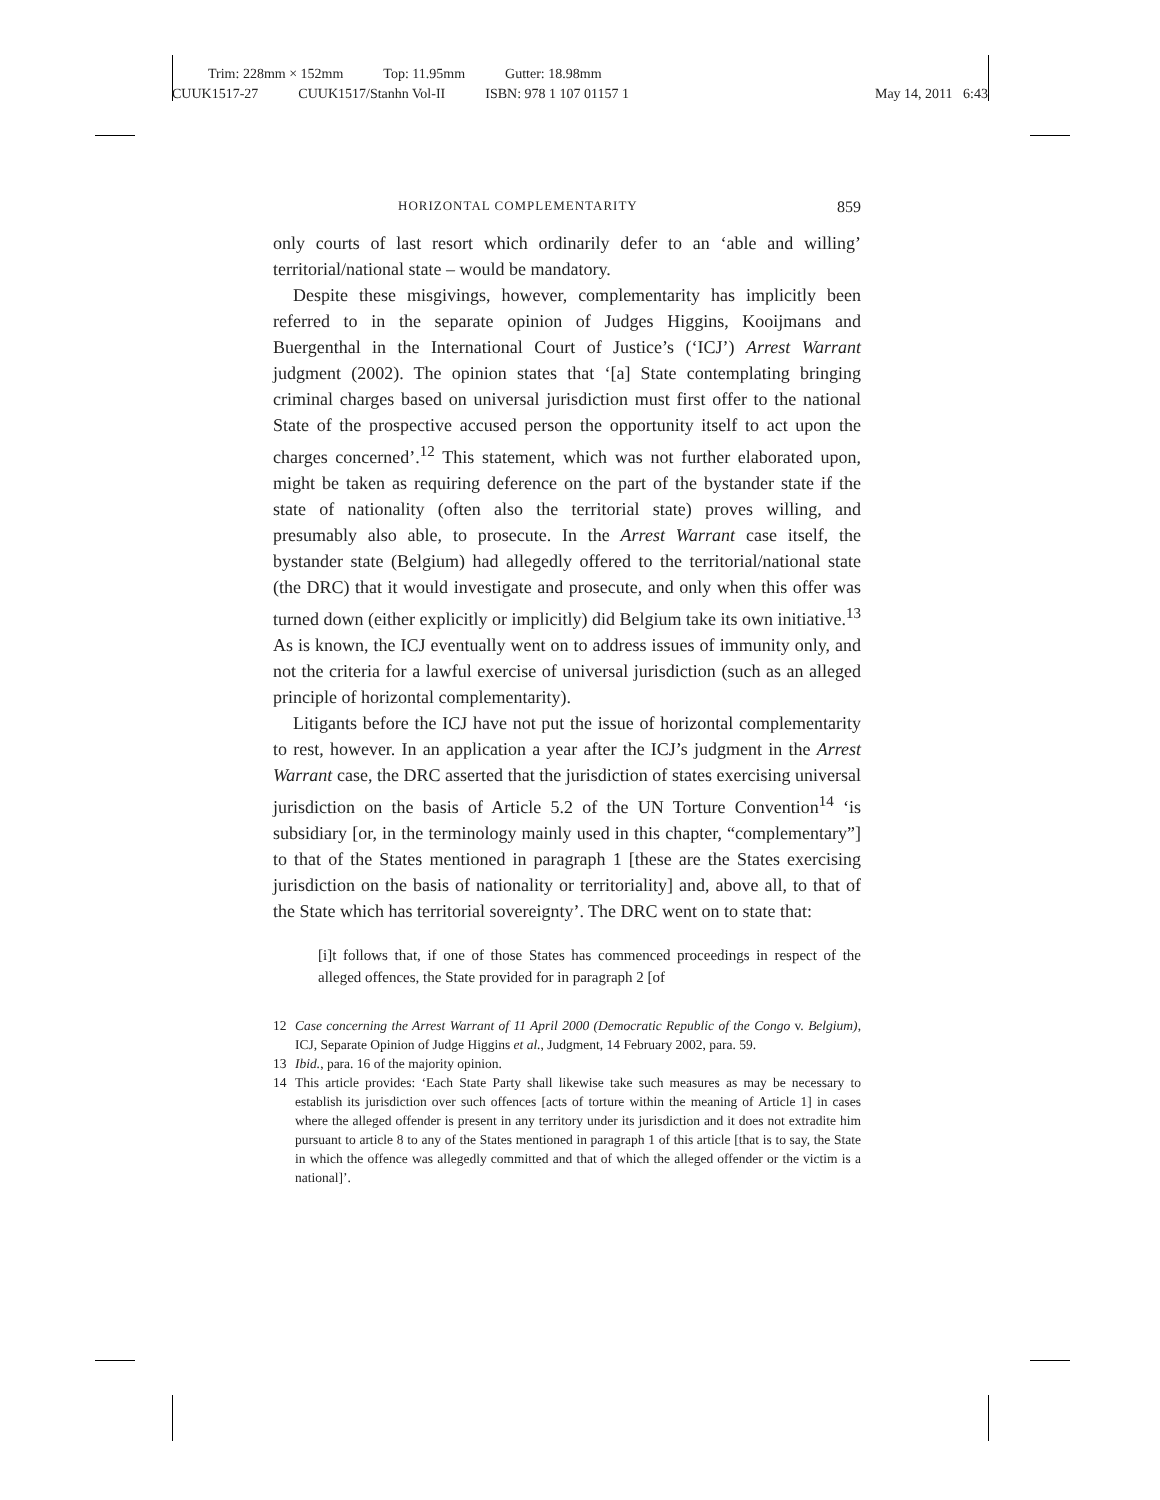Trim: 228mm × 152mm Top: 11.95mm Gutter: 18.98mm
CUUK1517-27 CUUK1517/Stanhn Vol-II ISBN: 978 1 107 01157 1 May 14, 2011 6:43
HORIZONTAL COMPLEMENTARITY 859
only courts of last resort which ordinarily defer to an ‘able and willing’ territorial/national state – would be mandatory.
Despite these misgivings, however, complementarity has implicitly been referred to in the separate opinion of Judges Higgins, Kooijmans and Buergenthal in the International Court of Justice’s (‘ICJ’) Arrest Warrant judgment (2002). The opinion states that ‘[a] State contemplating bringing criminal charges based on universal jurisdiction must first offer to the national State of the prospective accused person the opportunity itself to act upon the charges concerned’.<sup>12</sup> This statement, which was not further elaborated upon, might be taken as requiring deference on the part of the bystander state if the state of nationality (often also the territorial state) proves willing, and presumably also able, to prosecute. In the Arrest Warrant case itself, the bystander state (Belgium) had allegedly offered to the territorial/national state (the DRC) that it would investigate and prosecute, and only when this offer was turned down (either explicitly or implicitly) did Belgium take its own initiative.<sup>13</sup> As is known, the ICJ eventually went on to address issues of immunity only, and not the criteria for a lawful exercise of universal jurisdiction (such as an alleged principle of horizontal complementarity).
Litigants before the ICJ have not put the issue of horizontal complementarity to rest, however. In an application a year after the ICJ’s judgment in the Arrest Warrant case, the DRC asserted that the jurisdiction of states exercising universal jurisdiction on the basis of Article 5.2 of the UN Torture Convention<sup>14</sup> ‘is subsidiary [or, in the terminology mainly used in this chapter, “complementary”] to that of the States mentioned in paragraph 1 [these are the States exercising jurisdiction on the basis of nationality or territoriality] and, above all, to that of the State which has territorial sovereignty’. The DRC went on to state that:
[i]t follows that, if one of those States has commenced proceedings in respect of the alleged offences, the State provided for in paragraph 2 [of
12 Case concerning the Arrest Warrant of 11 April 2000 (Democratic Republic of the Congo v. Belgium), ICJ, Separate Opinion of Judge Higgins et al., Judgment, 14 February 2002, para. 59.
13 Ibid., para. 16 of the majority opinion.
14 This article provides: ‘Each State Party shall likewise take such measures as may be necessary to establish its jurisdiction over such offences [acts of torture within the meaning of Article 1] in cases where the alleged offender is present in any territory under its jurisdiction and it does not extradite him pursuant to article 8 to any of the States mentioned in paragraph 1 of this article [that is to say, the State in which the offence was allegedly committed and that of which the alleged offender or the victim is a national]’.